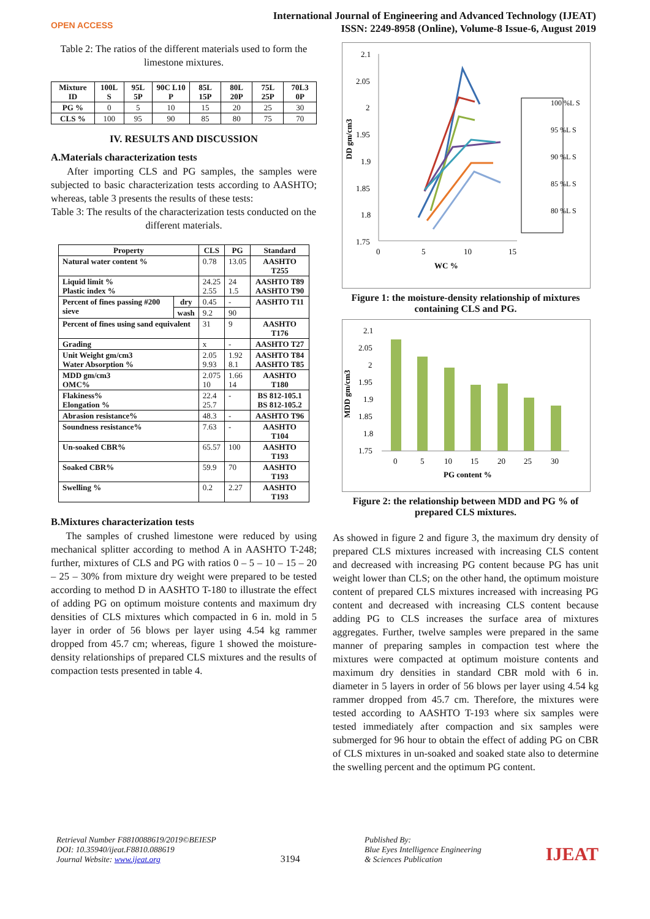OPEN ACCESS
International Journal of Engineering and Advanced Technology (IJEAT)
ISSN: 2249-8958 (Online), Volume-8 Issue-6, August 2019
Table 2: The ratios of the different materials used to form the limestone mixtures.
| Mixture ID | 100L S | 95L 5P | 90C L10 P | 85L 15P | 80L 20P | 75L 25P | 70L3 0P |
| --- | --- | --- | --- | --- | --- | --- | --- |
| PG % | 0 | 5 | 10 | 15 | 20 | 25 | 30 |
| CLS % | 100 | 95 | 90 | 85 | 80 | 75 | 70 |
IV. RESULTS AND DISCUSSION
A.Materials characterization tests
After importing CLS and PG samples, the samples were subjected to basic characterization tests according to AASHTO; whereas, table 3 presents the results of these tests:
Table 3: The results of the characterization tests conducted on the different materials.
| Property | | CLS | PG | Standard |
| --- | --- | --- | --- | --- |
| Natural water content % | | 0.78 | 13.05 | AASHTO T255 |
| Liquid limit % Plastic index % | | 24.25 2.55 | 24 1.5 | AASHTO T89 AASHTO T90 |
| Percent of fines passing #200 sieve | dry | 0.45 | - | AASHTO T11 |
| | wash | 9.2 | 90 | |
| Percent of fines using sand equivalent | | 31 | 9 | AASHTO T176 |
| Grading | | x | - | AASHTO T27 |
| Unit Weight gm/cm3 Water Absorption % | | 2.05 9.93 | 1.92 8.1 | AASHTO T84 AASHTO T85 |
| MDD gm/cm3 OMC% | | 2.075 10 | 1.66 14 | AASHTO T180 |
| Flakiness% Elongation % | | 22.4 25.7 | - | BS 812-105.1 BS 812-105.2 |
| Abrasion resistance% | | 48.3 | - | AASHTO T96 |
| Soundness resistance% | | 7.63 | - | AASHTO T104 |
| Un-soaked CBR% | | 65.57 | 100 | AASHTO T193 |
| Soaked CBR% | | 59.9 | 70 | AASHTO T193 |
| Swelling % | | 0.2 | 2.27 | AASHTO T193 |
B.Mixtures characterization tests
The samples of crushed limestone were reduced by using mechanical splitter according to method A in AASHTO T-248; further, mixtures of CLS and PG with ratios 0 – 5 – 10 – 15 – 20 – 25 – 30% from mixture dry weight were prepared to be tested according to method D in AASHTO T-180 to illustrate the effect of adding PG on optimum moisture contents and maximum dry densities of CLS mixtures which compacted in 6 in. mold in 5 layer in order of 56 blows per layer using 4.54 kg rammer dropped from 45.7 cm; whereas, figure 1 showed the moisture-density relationships of prepared CLS mixtures and the results of compaction tests presented in table 4.
DD gm/cm3
2.1
2.05
2
1.95
1.9
1.85
1.8
1.75
0
5
10
15
WC %
100 %L S
95 %L S
90 %L S
85 %L S
80 %L S
Figure 1: the moisture-density relationship of mixtures containing CLS and PG.
MDD gm/cm3
2.1
2.05
2
1.95
1.9
1.85
1.8
1.75
0
5
10
15
20
25
30
PG content %
Figure 2: the relationship between MDD and PG % of prepared CLS mixtures.
As showed in figure 2 and figure 3, the maximum dry density of prepared CLS mixtures increased with increasing CLS content and decreased with increasing PG content because PG has unit weight lower than CLS; on the other hand, the optimum moisture content of prepared CLS mixtures increased with increasing PG content and decreased with increasing CLS content because adding PG to CLS increases the surface area of mixtures aggregates. Further, twelve samples were prepared in the same manner of preparing samples in compaction test where the mixtures were compacted at optimum moisture contents and maximum dry densities in standard CBR mold with 6 in. diameter in 5 layers in order of 56 blows per layer using 4.54 kg rammer dropped from 45.7 cm. Therefore, the mixtures were tested according to AASHTO T-193 where six samples were tested immediately after compaction and six samples were submerged for 96 hour to obtain the effect of adding PG on CBR of CLS mixtures in un-soaked and soaked state also to determine the swelling percent and the optimum PG content.
Retrieval Number F8810088619/2019©BEIESP
DOI: 10.35940/ijeat.F8810.088619
Journal Website: www.ijeat.org
3194
Published By:
Blue Eyes Intelligence Engineering
& Sciences Publication
IJEAT